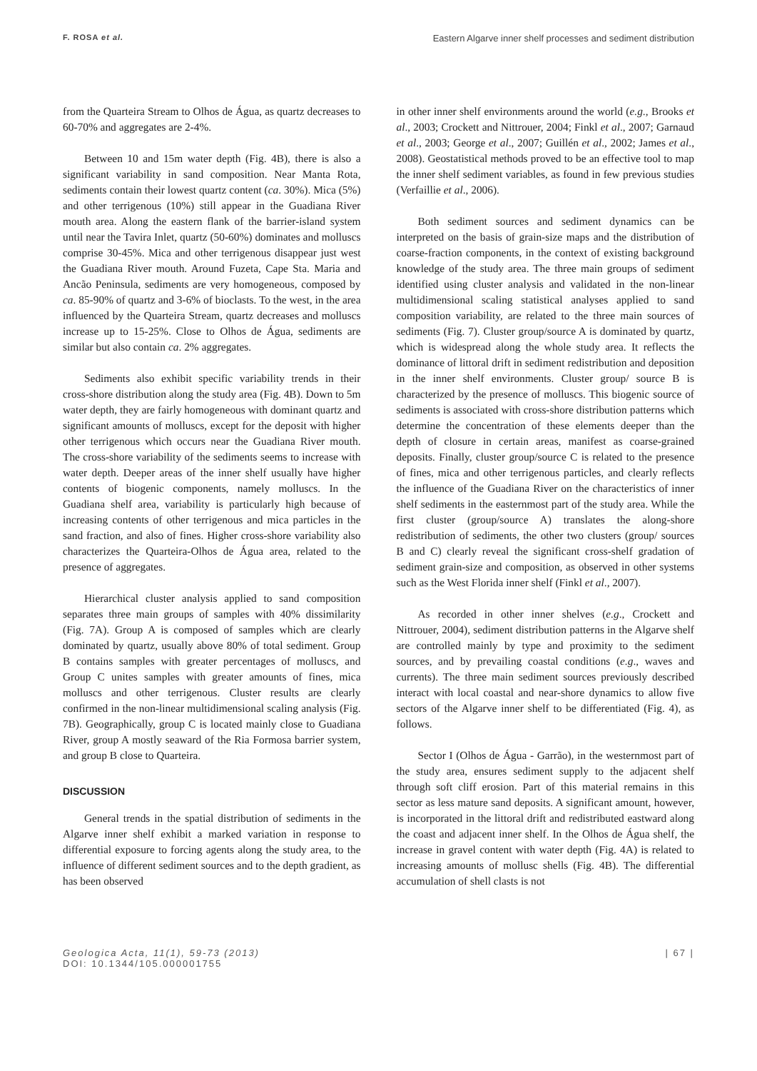F. ROSA et al. Eastern Algarve inner shelf processes and sediment distribution
from the Quarteira Stream to Olhos de Água, as quartz decreases to 60-70% and aggregates are 2-4%.
Between 10 and 15m water depth (Fig. 4B), there is also a significant variability in sand composition. Near Manta Rota, sediments contain their lowest quartz content (ca. 30%). Mica (5%) and other terrigenous (10%) still appear in the Guadiana River mouth area. Along the eastern flank of the barrier-island system until near the Tavira Inlet, quartz (50-60%) dominates and molluscs comprise 30-45%. Mica and other terrigenous disappear just west the Guadiana River mouth. Around Fuzeta, Cape Sta. Maria and Ancão Peninsula, sediments are very homogeneous, composed by ca. 85-90% of quartz and 3-6% of bioclasts. To the west, in the area influenced by the Quarteira Stream, quartz decreases and molluscs increase up to 15-25%. Close to Olhos de Água, sediments are similar but also contain ca. 2% aggregates.
Sediments also exhibit specific variability trends in their cross-shore distribution along the study area (Fig. 4B). Down to 5m water depth, they are fairly homogeneous with dominant quartz and significant amounts of molluscs, except for the deposit with higher other terrigenous which occurs near the Guadiana River mouth. The cross-shore variability of the sediments seems to increase with water depth. Deeper areas of the inner shelf usually have higher contents of biogenic components, namely molluscs. In the Guadiana shelf area, variability is particularly high because of increasing contents of other terrigenous and mica particles in the sand fraction, and also of fines. Higher cross-shore variability also characterizes the Quarteira-Olhos de Água area, related to the presence of aggregates.
Hierarchical cluster analysis applied to sand composition separates three main groups of samples with 40% dissimilarity (Fig. 7A). Group A is composed of samples which are clearly dominated by quartz, usually above 80% of total sediment. Group B contains samples with greater percentages of molluscs, and Group C unites samples with greater amounts of fines, mica molluscs and other terrigenous. Cluster results are clearly confirmed in the non-linear multidimensional scaling analysis (Fig. 7B). Geographically, group C is located mainly close to Guadiana River, group A mostly seaward of the Ria Formosa barrier system, and group B close to Quarteira.
DISCUSSION
General trends in the spatial distribution of sediments in the Algarve inner shelf exhibit a marked variation in response to differential exposure to forcing agents along the study area, to the influence of different sediment sources and to the depth gradient, as has been observed
in other inner shelf environments around the world (e.g., Brooks et al., 2003; Crockett and Nittrouer, 2004; Finkl et al., 2007; Garnaud et al., 2003; George et al., 2007; Guillén et al., 2002; James et al., 2008). Geostatistical methods proved to be an effective tool to map the inner shelf sediment variables, as found in few previous studies (Verfaillie et al., 2006).
Both sediment sources and sediment dynamics can be interpreted on the basis of grain-size maps and the distribution of coarse-fraction components, in the context of existing background knowledge of the study area. The three main groups of sediment identified using cluster analysis and validated in the non-linear multidimensional scaling statistical analyses applied to sand composition variability, are related to the three main sources of sediments (Fig. 7). Cluster group/source A is dominated by quartz, which is widespread along the whole study area. It reflects the dominance of littoral drift in sediment redistribution and deposition in the inner shelf environments. Cluster group/ source B is characterized by the presence of molluscs. This biogenic source of sediments is associated with cross-shore distribution patterns which determine the concentration of these elements deeper than the depth of closure in certain areas, manifest as coarse-grained deposits. Finally, cluster group/source C is related to the presence of fines, mica and other terrigenous particles, and clearly reflects the influence of the Guadiana River on the characteristics of inner shelf sediments in the easternmost part of the study area. While the first cluster (group/source A) translates the along-shore redistribution of sediments, the other two clusters (group/ sources B and C) clearly reveal the significant cross-shelf gradation of sediment grain-size and composition, as observed in other systems such as the West Florida inner shelf (Finkl et al., 2007).
As recorded in other inner shelves (e.g., Crockett and Nittrouer, 2004), sediment distribution patterns in the Algarve shelf are controlled mainly by type and proximity to the sediment sources, and by prevailing coastal conditions (e.g., waves and currents). The three main sediment sources previously described interact with local coastal and near-shore dynamics to allow five sectors of the Algarve inner shelf to be differentiated (Fig. 4), as follows.
Sector I (Olhos de Água - Garrão), in the westernmost part of the study area, ensures sediment supply to the adjacent shelf through soft cliff erosion. Part of this material remains in this sector as less mature sand deposits. A significant amount, however, is incorporated in the littoral drift and redistributed eastward along the coast and adjacent inner shelf. In the Olhos de Água shelf, the increase in gravel content with water depth (Fig. 4A) is related to increasing amounts of mollusc shells (Fig. 4B). The differential accumulation of shell clasts is not
Geologica Acta, 11(1), 59-73 (2013)
DOI: 10.1344/105.000001755
| 67 |